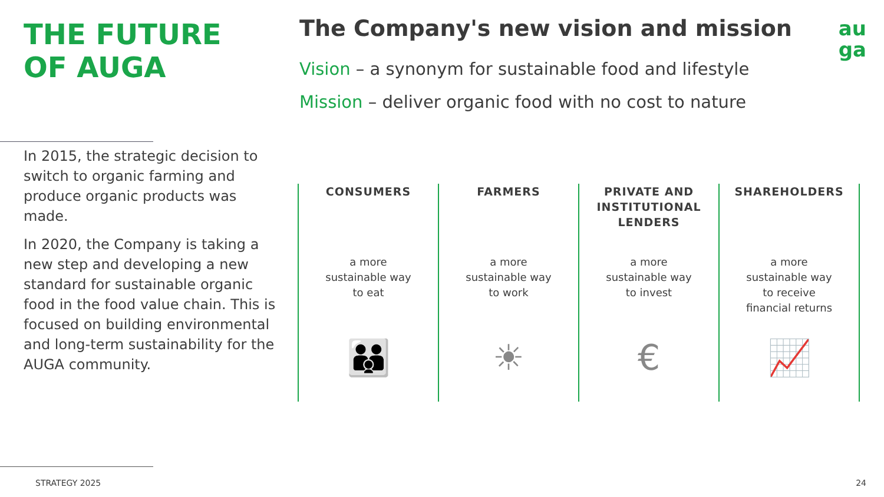THE FUTURE
OF AUGA
In 2015, the strategic decision to switch to organic farming and produce organic products was made.
In 2020, the Company is taking a new step and developing a new standard for sustainable organic food in the food value chain. This is focused on building environmental and long-term sustainability for the AUGA community.
The Company's new vision and mission
Vision – a synonym for sustainable food and lifestyle
Mission – deliver organic food with no cost to nature
au
ga
CONSUMERS
a more
sustainable way
to eat
👪
FARMERS
a more
sustainable way
to work
☀
PRIVATE AND INSTITUTIONAL LENDERS
a more
sustainable way
to invest
€
SHAREHOLDERS
a more
sustainable way
to receive
financial returns
📈
STRATEGY 2025 24